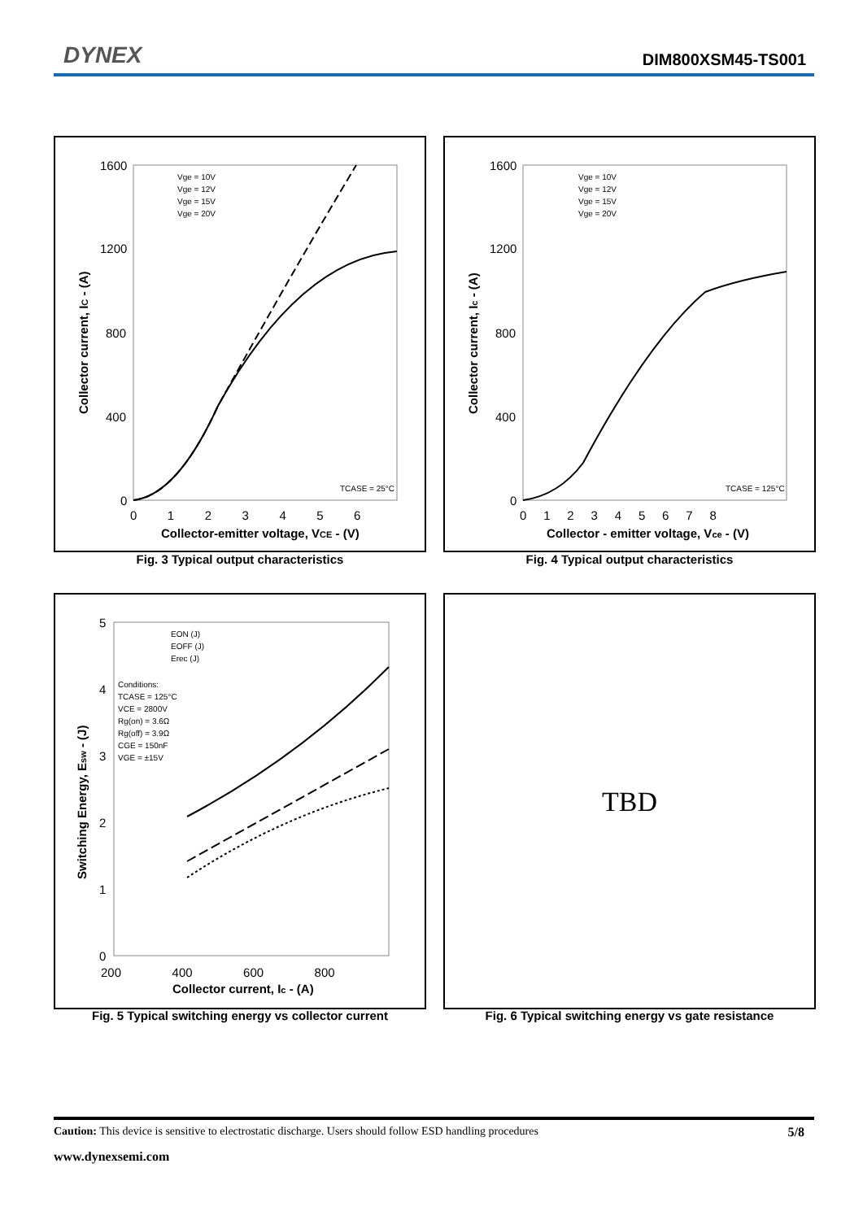DYNEX DIM800XSM45-TS001
Collector current, IC - (A)
1600
1200
800
400
0
0 1 2 3 4 5 6
Collector-emitter voltage, VCE - (V)
Vge = 10V
Vge = 12V
Vge = 15V
Vge = 20V
TCASE = 25°C
Fig. 3 Typical output characteristics
Collector current, Ic - (A)
1600
1200
800
400
0
0 1 2 3 4 5 6 7 8
Collector - emitter voltage, Vce - (V)
Vge = 10V
Vge = 12V
Vge = 15V
Vge = 20V
TCASE = 125°C
Fig. 4 Typical output characteristics
Switching Energy, Esw - (J)
5
4
3
2
1
0
200 400 600 800
Collector current, Ic - (A)
EON (J)
EOFF (J)
Erec (J)
Conditions:
TCASE = 125°C
VCE = 2800V
Rg(on) = 3.6Ω
Rg(off) = 3.9Ω
CGE = 150nF
VGE = ±15V
Fig. 5 Typical switching energy vs collector current
TBD
Fig. 6 Typical switching energy vs gate resistance
Caution: This device is sensitive to electrostatic discharge. Users should follow ESD handling procedures 5/8
www.dynexsemi.com